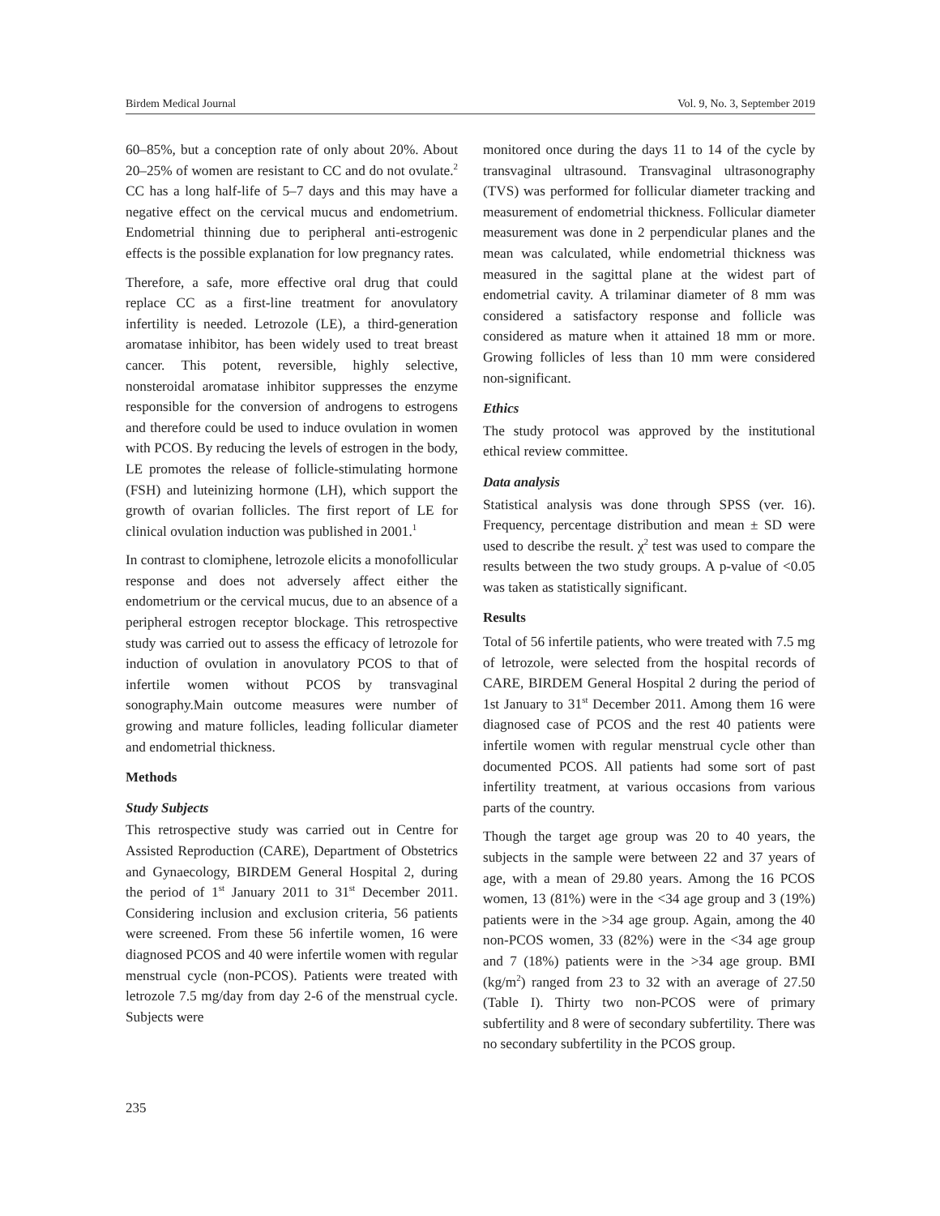Birdem Medical Journal Vol. 9, No. 3, September 2019
60–85%, but a conception rate of only about 20%. About 20–25% of women are resistant to CC and do not ovulate.<sup>2</sup> CC has a long half-life of 5–7 days and this may have a negative effect on the cervical mucus and endometrium. Endometrial thinning due to peripheral anti-estrogenic effects is the possible explanation for low pregnancy rates.
Therefore, a safe, more effective oral drug that could replace CC as a first-line treatment for anovulatory infertility is needed. Letrozole (LE), a third-generation aromatase inhibitor, has been widely used to treat breast cancer. This potent, reversible, highly selective, nonsteroidal aromatase inhibitor suppresses the enzyme responsible for the conversion of androgens to estrogens and therefore could be used to induce ovulation in women with PCOS. By reducing the levels of estrogen in the body, LE promotes the release of follicle-stimulating hormone (FSH) and luteinizing hormone (LH), which support the growth of ovarian follicles. The first report of LE for clinical ovulation induction was published in 2001.<sup>1</sup>
In contrast to clomiphene, letrozole elicits a monofollicular response and does not adversely affect either the endometrium or the cervical mucus, due to an absence of a peripheral estrogen receptor blockage. This retrospective study was carried out to assess the efficacy of letrozole for induction of ovulation in anovulatory PCOS to that of infertile women without PCOS by transvaginal sonography.Main outcome measures were number of growing and mature follicles, leading follicular diameter and endometrial thickness.
Methods
Study Subjects
This retrospective study was carried out in Centre for Assisted Reproduction (CARE), Department of Obstetrics and Gynaecology, BIRDEM General Hospital 2, during the period of 1<sup>st</sup> January 2011 to 31<sup>st</sup> December 2011. Considering inclusion and exclusion criteria, 56 patients were screened. From these 56 infertile women, 16 were diagnosed PCOS and 40 were infertile women with regular menstrual cycle (non-PCOS). Patients were treated with letrozole 7.5 mg/day from day 2-6 of the menstrual cycle. Subjects were
monitored once during the days 11 to 14 of the cycle by transvaginal ultrasound. Transvaginal ultrasonography (TVS) was performed for follicular diameter tracking and measurement of endometrial thickness. Follicular diameter measurement was done in 2 perpendicular planes and the mean was calculated, while endometrial thickness was measured in the sagittal plane at the widest part of endometrial cavity. A trilaminar diameter of 8 mm was considered a satisfactory response and follicle was considered as mature when it attained 18 mm or more. Growing follicles of less than 10 mm were considered non-significant.
Ethics
The study protocol was approved by the institutional ethical review committee.
Data analysis
Statistical analysis was done through SPSS (ver. 16). Frequency, percentage distribution and mean ± SD were used to describe the result. χ<sup>2</sup> test was used to compare the results between the two study groups. A p-value of <0.05 was taken as statistically significant.
Results
Total of 56 infertile patients, who were treated with 7.5 mg of letrozole, were selected from the hospital records of CARE, BIRDEM General Hospital 2 during the period of 1st January to 31<sup>st</sup> December 2011. Among them 16 were diagnosed case of PCOS and the rest 40 patients were infertile women with regular menstrual cycle other than documented PCOS. All patients had some sort of past infertility treatment, at various occasions from various parts of the country.
Though the target age group was 20 to 40 years, the subjects in the sample were between 22 and 37 years of age, with a mean of 29.80 years. Among the 16 PCOS women, 13 (81%) were in the <34 age group and 3 (19%) patients were in the >34 age group. Again, among the 40 non-PCOS women, 33 (82%) were in the <34 age group and 7 (18%) patients were in the >34 age group. BMI (kg/m<sup>2</sup>) ranged from 23 to 32 with an average of 27.50 (Table I). Thirty two non-PCOS were of primary subfertility and 8 were of secondary subfertility. There was no secondary subfertility in the PCOS group.
235